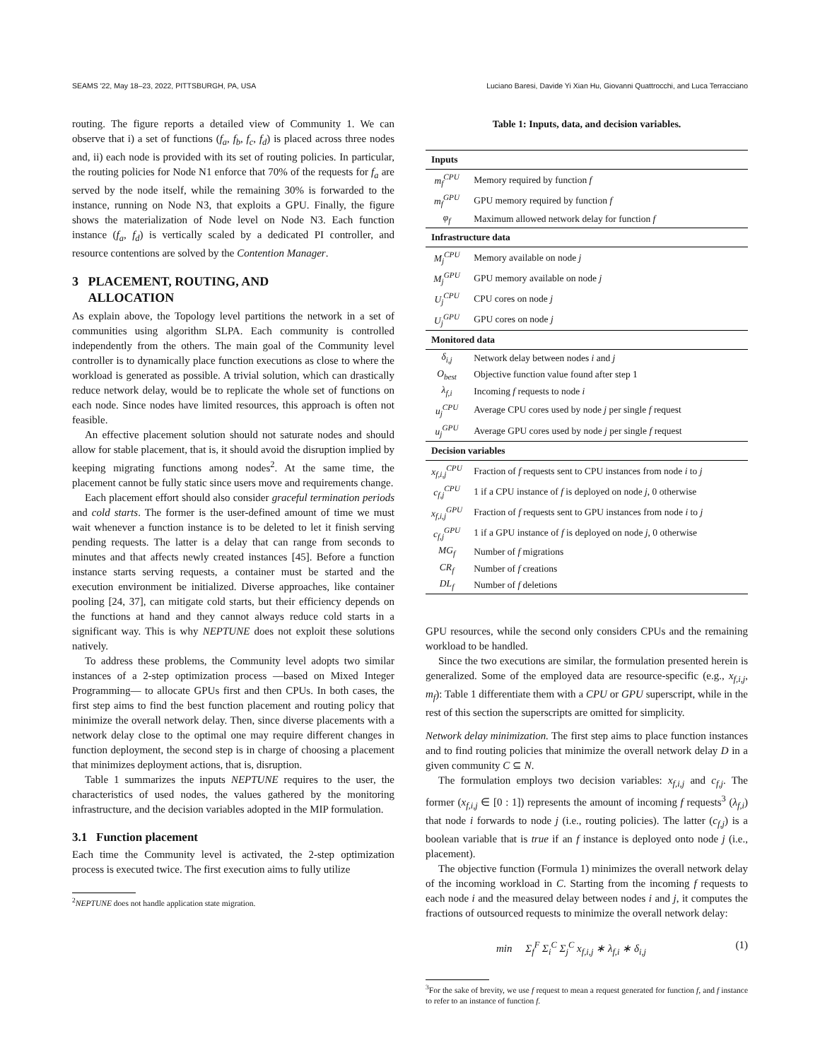SEAMS '22, May 18–23, 2022, PITTSBURGH, PA, USA Luciano Baresi, Davide Yi Xian Hu, Giovanni Quattrocchi, and Luca Terracciano
routing. The figure reports a detailed view of Community 1. We can observe that i) a set of functions (f<sub>a</sub>, f<sub>b</sub>, f<sub>c</sub>, f<sub>d</sub>) is placed across three nodes and, ii) each node is provided with its set of routing policies. In particular, the routing policies for Node N1 enforce that 70% of the requests for f<sub>a</sub> are served by the node itself, while the remaining 30% is forwarded to the instance, running on Node N3, that exploits a GPU. Finally, the figure shows the materialization of Node level on Node N3. Each function instance (f<sub>a</sub>, f<sub>d</sub>) is vertically scaled by a dedicated PI controller, and resource contentions are solved by the Contention Manager.
3 PLACEMENT, ROUTING, AND
ALLOCATION
As explain above, the Topology level partitions the network in a set of communities using algorithm SLPA. Each community is controlled independently from the others. The main goal of the Community level controller is to dynamically place function executions as close to where the workload is generated as possible. A trivial solution, which can drastically reduce network delay, would be to replicate the whole set of functions on each node. Since nodes have limited resources, this approach is often not feasible.
An effective placement solution should not saturate nodes and should allow for stable placement, that is, it should avoid the disruption implied by keeping migrating functions among nodes<sup>2</sup>. At the same time, the placement cannot be fully static since users move and requirements change.
Each placement effort should also consider graceful termination periods and cold starts. The former is the user-defined amount of time we must wait whenever a function instance is to be deleted to let it finish serving pending requests. The latter is a delay that can range from seconds to minutes and that affects newly created instances [45]. Before a function instance starts serving requests, a container must be started and the execution environment be initialized. Diverse approaches, like container pooling [24, 37], can mitigate cold starts, but their efficiency depends on the functions at hand and they cannot always reduce cold starts in a significant way. This is why NEPTUNE does not exploit these solutions natively.
To address these problems, the Community level adopts two similar instances of a 2-step optimization process —based on Mixed Integer Programming— to allocate GPUs first and then CPUs. In both cases, the first step aims to find the best function placement and routing policy that minimize the overall network delay. Then, since diverse placements with a network delay close to the optimal one may require different changes in function deployment, the second step is in charge of choosing a placement that minimizes deployment actions, that is, disruption.
Table 1 summarizes the inputs NEPTUNE requires to the user, the characteristics of used nodes, the values gathered by the monitoring infrastructure, and the decision variables adopted in the MIP formulation.
3.1 Function placement
Each time the Community level is activated, the 2-step optimization process is executed twice. The first execution aims to fully utilize
<sup>2</sup> NEPTUNE does not handle application state migration.
Table 1: Inputs, data, and decision variables.
| Inputs | |
| --- | --- |
| m<sub>f</sub><sup>CPU</sup> | Memory required by function f |
| m<sub>f</sub><sup>GPU</sup> | GPU memory required by function f |
| φ<sub>f</sub> | Maximum allowed network delay for function f |
| Infrastructure data | |
| M<sub>j</sub><sup>CPU</sup> | Memory available on node j |
| M<sub>j</sub><sup>GPU</sup> | GPU memory available on node j |
| U<sub>j</sub><sup>CPU</sup> | CPU cores on node j |
| U<sub>j</sub><sup>GPU</sup> | GPU cores on node j |
| Monitored data | |
| δ<sub>i,j</sub> | Network delay between nodes i and j |
| O<sub>best</sub> | Objective function value found after step 1 |
| λ<sub>f,i</sub> | Incoming f requests to node i |
| u<sub>j</sub><sup>CPU</sup> | Average CPU cores used by node j per single f request |
| u<sub>j</sub><sup>GPU</sup> | Average GPU cores used by node j per single f request |
| Decision variables | |
| x<sub>f,i,j</sub><sup>CPU</sup> | Fraction of f requests sent to CPU instances from node i to j |
| c<sub>f,j</sub><sup>CPU</sup> | 1 if a CPU instance of f is deployed on node j , 0 otherwise |
| x<sub>f,i,j</sub><sup>GPU</sup> | Fraction of f requests sent to GPU instances from node i to j |
| c<sub>f,j</sub><sup>GPU</sup> | 1 if a GPU instance of f is deployed on node j , 0 otherwise |
| MG<sub>f</sub> | Number of f migrations |
| CR<sub>f</sub> | Number of f creations |
| DL<sub>f</sub> | Number of f deletions |
GPU resources, while the second only considers CPUs and the remaining workload to be handled.
Since the two executions are similar, the formulation presented herein is generalized. Some of the employed data are resource-specific (e.g., x<sub>f,i,j</sub>, m<sub>f</sub>): Table 1 differentiate them with a CPU or GPU superscript, while in the rest of this section the superscripts are omitted for simplicity.
Network delay minimization. The first step aims to place function instances and to find routing policies that minimize the overall network delay D in a given community C ⊆ N.
The formulation employs two decision variables: x<sub>f,i,j</sub> and c<sub>f,j</sub>. The former (x<sub>f,i,j</sub> ∈ [0 : 1]) represents the amount of incoming f requests<sup>3</sup> (λ<sub>f,i</sub>) that node i forwards to node j (i.e., routing policies). The latter (c<sub>f,j</sub>) is a boolean variable that is true if an f instance is deployed onto node j (i.e., placement).
The objective function (Formula 1) minimizes the overall network delay of the incoming workload in C. Starting from the incoming f requests to each node i and the measured delay between nodes i and j, it computes the fractions of outsourced requests to minimize the overall network delay:
min Σ<sub>f</sub><sup>F</sup> Σ<sub>i</sub><sup>C</sup> Σ<sub>j</sub><sup>C</sup> x<sub>f,i,j</sub> ∗ λ<sub>f,i</sub> ∗ δ<sub>i,j</sub> (1)
<sup>3</sup> For the sake of brevity, we use f request to mean a request generated for function f, and f instance to refer to an instance of function f.